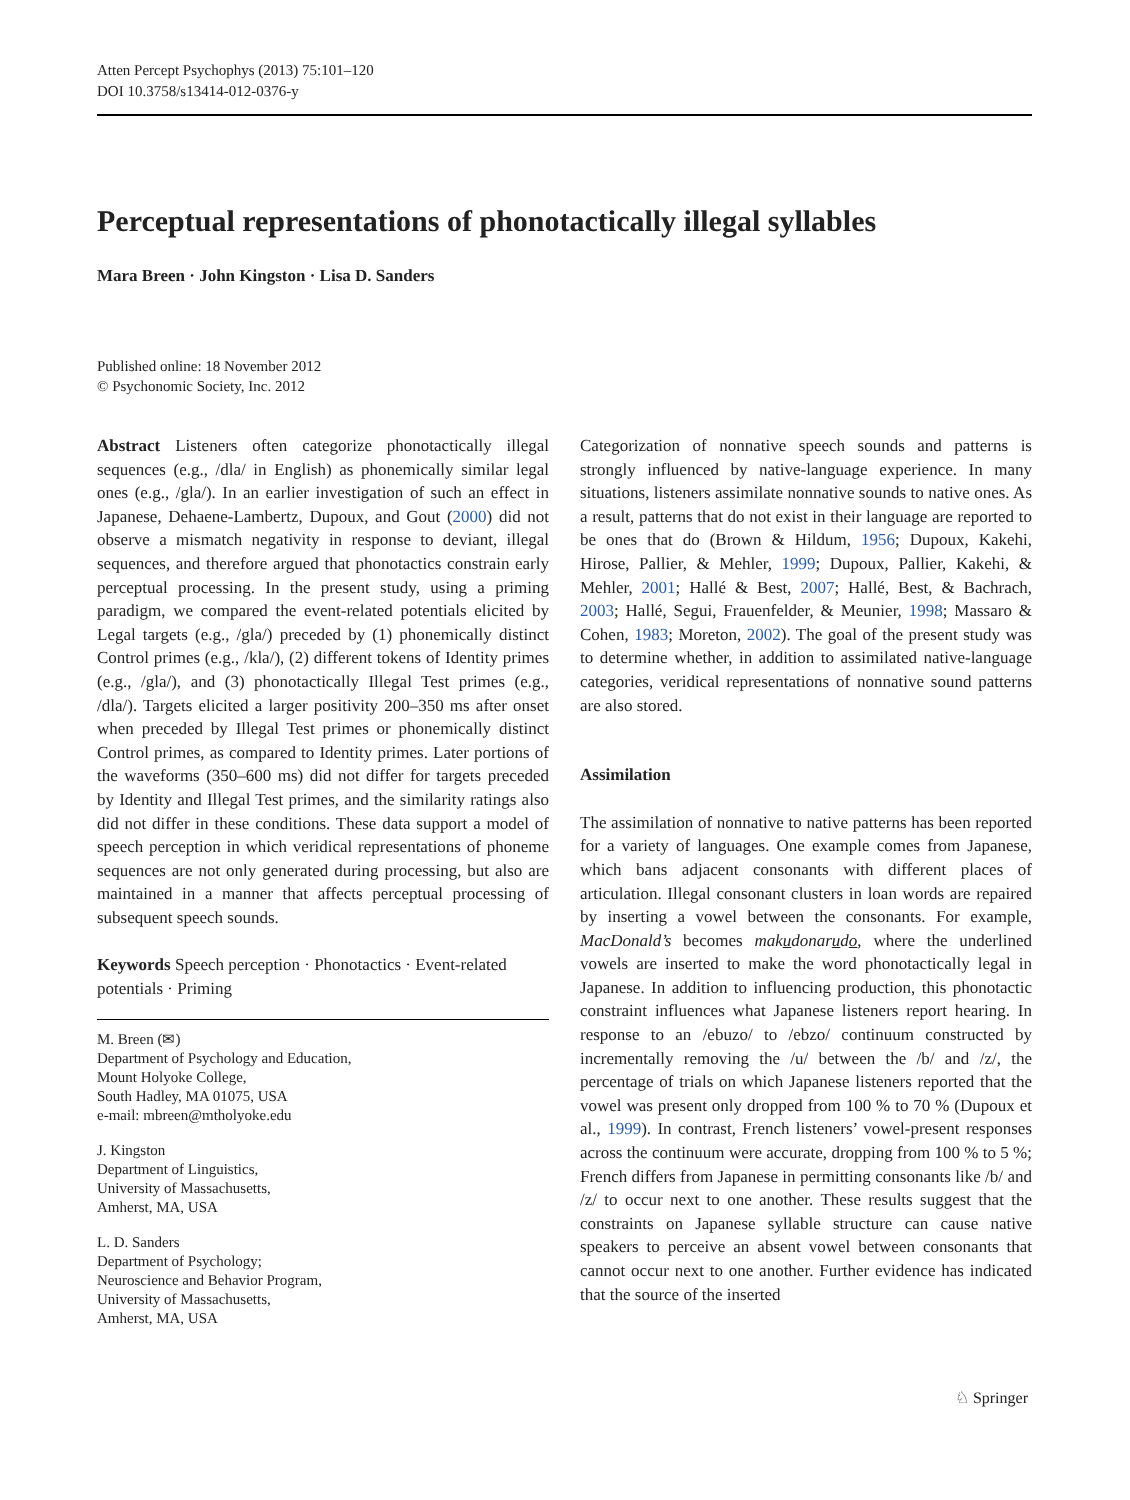Atten Percept Psychophys (2013) 75:101–120
DOI 10.3758/s13414-012-0376-y
Perceptual representations of phonotactically illegal syllables
Mara Breen · John Kingston · Lisa D. Sanders
Published online: 18 November 2012
© Psychonomic Society, Inc. 2012
Abstract Listeners often categorize phonotactically illegal sequences (e.g., /dla/ in English) as phonemically similar legal ones (e.g., /gla/). In an earlier investigation of such an effect in Japanese, Dehaene-Lambertz, Dupoux, and Gout (2000) did not observe a mismatch negativity in response to deviant, illegal sequences, and therefore argued that phonotactics constrain early perceptual processing. In the present study, using a priming paradigm, we compared the event-related potentials elicited by Legal targets (e.g., /gla/) preceded by (1) phonemically distinct Control primes (e.g., /kla/), (2) different tokens of Identity primes (e.g., /gla/), and (3) phonotactically Illegal Test primes (e.g., /dla/). Targets elicited a larger positivity 200–350 ms after onset when preceded by Illegal Test primes or phonemically distinct Control primes, as compared to Identity primes. Later portions of the waveforms (350–600 ms) did not differ for targets preceded by Identity and Illegal Test primes, and the similarity ratings also did not differ in these conditions. These data support a model of speech perception in which veridical representations of phoneme sequences are not only generated during processing, but also are maintained in a manner that affects perceptual processing of subsequent speech sounds.
Keywords Speech perception · Phonotactics · Event-related potentials · Priming
M. Breen (✉)
Department of Psychology and Education,
Mount Holyoke College,
South Hadley, MA 01075, USA
e-mail: mbreen@mtholyoke.edu
J. Kingston
Department of Linguistics,
University of Massachusetts,
Amherst, MA, USA
L. D. Sanders
Department of Psychology;
Neuroscience and Behavior Program,
University of Massachusetts,
Amherst, MA, USA
Categorization of nonnative speech sounds and patterns is strongly influenced by native-language experience. In many situations, listeners assimilate nonnative sounds to native ones. As a result, patterns that do not exist in their language are reported to be ones that do (Brown & Hildum, 1956; Dupoux, Kakehi, Hirose, Pallier, & Mehler, 1999; Dupoux, Pallier, Kakehi, & Mehler, 2001; Hallé & Best, 2007; Hallé, Best, & Bachrach, 2003; Hallé, Segui, Frauenfelder, & Meunier, 1998; Massaro & Cohen, 1983; Moreton, 2002). The goal of the present study was to determine whether, in addition to assimilated native-language categories, veridical representations of nonnative sound patterns are also stored.
Assimilation
The assimilation of nonnative to native patterns has been reported for a variety of languages. One example comes from Japanese, which bans adjacent consonants with different places of articulation. Illegal consonant clusters in loan words are repaired by inserting a vowel between the consonants. For example, MacDonald’s becomes makudonarudo, where the underlined vowels are inserted to make the word phonotactically legal in Japanese. In addition to influencing production, this phonotactic constraint influences what Japanese listeners report hearing. In response to an /ebuzo/ to /ebzo/ continuum constructed by incrementally removing the /u/ between the /b/ and /z/, the percentage of trials on which Japanese listeners reported that the vowel was present only dropped from 100 % to 70 % (Dupoux et al., 1999). In contrast, French listeners’ vowel-present responses across the continuum were accurate, dropping from 100 % to 5 %; French differs from Japanese in permitting consonants like /b/ and /z/ to occur next to one another. These results suggest that the constraints on Japanese syllable structure can cause native speakers to perceive an absent vowel between consonants that cannot occur next to one another. Further evidence has indicated that the source of the inserted
♘ Springer